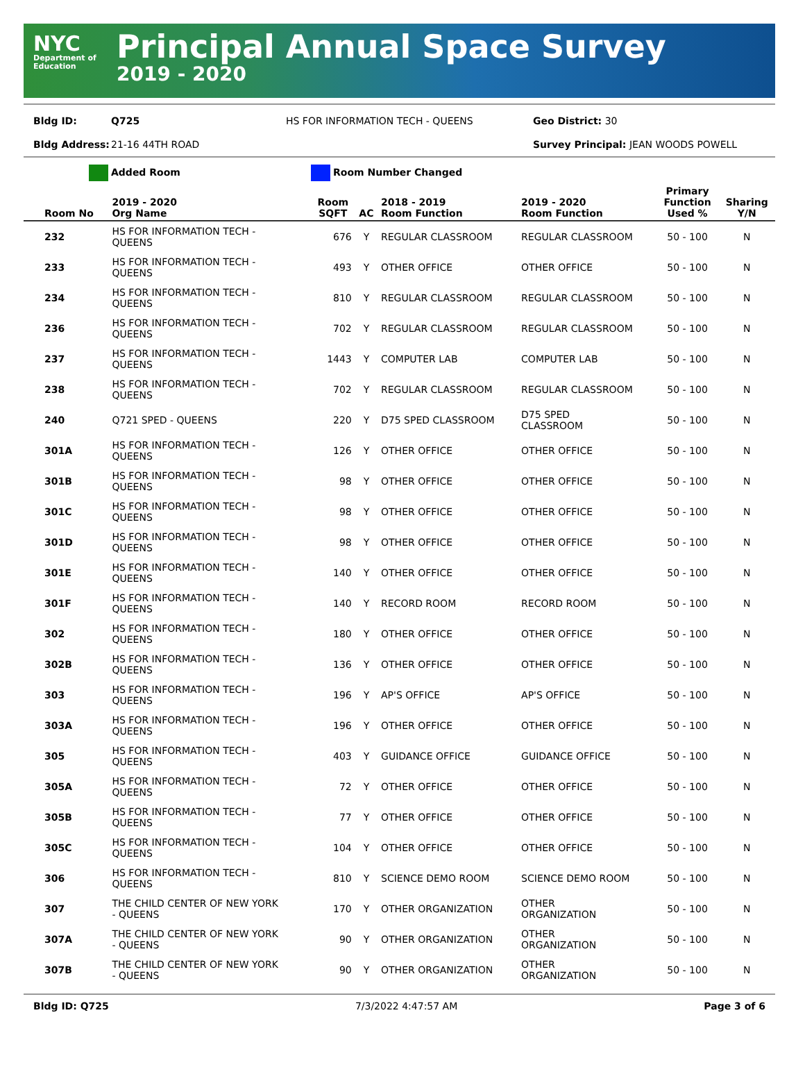NYC
Department of Education
Principal Annual Space Survey
2019 - 2020
Bldg ID: Q725 HS FOR INFORMATION TECH - QUEENS Geo District: 30
Bldg Address: 21-16 44TH ROAD Survey Principal: JEAN WOODS POWELL
Added Room Room Number Changed
| Room No | 2019 - 2020 Org Name | Room SQFT | AC | 2018 - 2019 Room Function | 2019 - 2020 Room Function | Primary Function Used % | Sharing Y/N |
| --- | --- | --- | --- | --- | --- | --- | --- |
| 232 | HS FOR INFORMATION TECH - QUEENS | 676 | Y | REGULAR CLASSROOM | REGULAR CLASSROOM | 50 - 100 | N |
| 233 | HS FOR INFORMATION TECH - QUEENS | 493 | Y | OTHER OFFICE | OTHER OFFICE | 50 - 100 | N |
| 234 | HS FOR INFORMATION TECH - QUEENS | 810 | Y | REGULAR CLASSROOM | REGULAR CLASSROOM | 50 - 100 | N |
| 236 | HS FOR INFORMATION TECH - QUEENS | 702 | Y | REGULAR CLASSROOM | REGULAR CLASSROOM | 50 - 100 | N |
| 237 | HS FOR INFORMATION TECH - QUEENS | 1443 | Y | COMPUTER LAB | COMPUTER LAB | 50 - 100 | N |
| 238 | HS FOR INFORMATION TECH - QUEENS | 702 | Y | REGULAR CLASSROOM | REGULAR CLASSROOM | 50 - 100 | N |
| 240 | Q721 SPED - QUEENS | 220 | Y | D75 SPED CLASSROOM | D75 SPED CLASSROOM | 50 - 100 | N |
| 301A | HS FOR INFORMATION TECH - QUEENS | 126 | Y | OTHER OFFICE | OTHER OFFICE | 50 - 100 | N |
| 301B | HS FOR INFORMATION TECH - QUEENS | 98 | Y | OTHER OFFICE | OTHER OFFICE | 50 - 100 | N |
| 301C | HS FOR INFORMATION TECH - QUEENS | 98 | Y | OTHER OFFICE | OTHER OFFICE | 50 - 100 | N |
| 301D | HS FOR INFORMATION TECH - QUEENS | 98 | Y | OTHER OFFICE | OTHER OFFICE | 50 - 100 | N |
| 301E | HS FOR INFORMATION TECH - QUEENS | 140 | Y | OTHER OFFICE | OTHER OFFICE | 50 - 100 | N |
| 301F | HS FOR INFORMATION TECH - QUEENS | 140 | Y | RECORD ROOM | RECORD ROOM | 50 - 100 | N |
| 302 | HS FOR INFORMATION TECH - QUEENS | 180 | Y | OTHER OFFICE | OTHER OFFICE | 50 - 100 | N |
| 302B | HS FOR INFORMATION TECH - QUEENS | 136 | Y | OTHER OFFICE | OTHER OFFICE | 50 - 100 | N |
| 303 | HS FOR INFORMATION TECH - QUEENS | 196 | Y | AP'S OFFICE | AP'S OFFICE | 50 - 100 | N |
| 303A | HS FOR INFORMATION TECH - QUEENS | 196 | Y | OTHER OFFICE | OTHER OFFICE | 50 - 100 | N |
| 305 | HS FOR INFORMATION TECH - QUEENS | 403 | Y | GUIDANCE OFFICE | GUIDANCE OFFICE | 50 - 100 | N |
| 305A | HS FOR INFORMATION TECH - QUEENS | 72 | Y | OTHER OFFICE | OTHER OFFICE | 50 - 100 | N |
| 305B | HS FOR INFORMATION TECH - QUEENS | 77 | Y | OTHER OFFICE | OTHER OFFICE | 50 - 100 | N |
| 305C | HS FOR INFORMATION TECH - QUEENS | 104 | Y | OTHER OFFICE | OTHER OFFICE | 50 - 100 | N |
| 306 | HS FOR INFORMATION TECH - QUEENS | 810 | Y | SCIENCE DEMO ROOM | SCIENCE DEMO ROOM | 50 - 100 | N |
| 307 | THE CHILD CENTER OF NEW YORK - QUEENS | 170 | Y | OTHER ORGANIZATION | OTHER ORGANIZATION | 50 - 100 | N |
| 307A | THE CHILD CENTER OF NEW YORK - QUEENS | 90 | Y | OTHER ORGANIZATION | OTHER ORGANIZATION | 50 - 100 | N |
| 307B | THE CHILD CENTER OF NEW YORK - QUEENS | 90 | Y | OTHER ORGANIZATION | OTHER ORGANIZATION | 50 - 100 | N |
Bldg ID: Q725 7/3/2022 4:47:57 AM Page 3 of 6